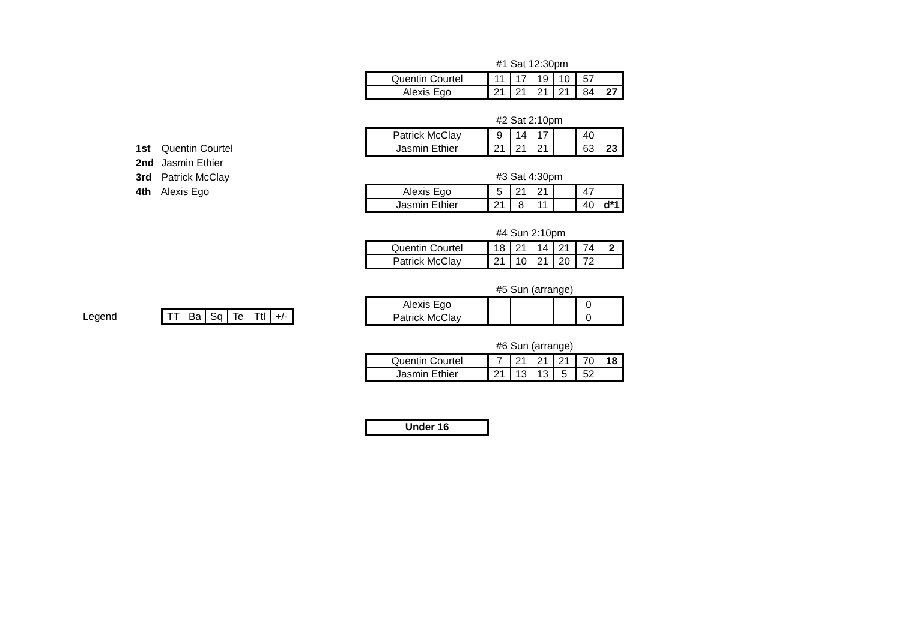1st Quentin Courtel
2nd Jasmin Ethier
3rd Patrick McClay
4th Alexis Ego
Legend
| TT | Ba | Sq | Te | Ttl | +/- |
#1 Sat 12:30pm
| Quentin Courtel | 11 | 17 | 19 | 10 | 57 | |
| Alexis Ego | 21 | 21 | 21 | 21 | 84 | 27 |
#2 Sat 2:10pm
| Patrick McClay | 9 | 14 | 17 | | 40 | |
| Jasmin Ethier | 21 | 21 | 21 | | 63 | 23 |
#3 Sat 4:30pm
| Alexis Ego | 5 | 21 | 21 | | 47 | |
| Jasmin Ethier | 21 | 8 | 11 | | 40 | d*1 |
#4 Sun 2:10pm
| Quentin Courtel | 18 | 21 | 14 | 21 | 74 | 2 |
| Patrick McClay | 21 | 10 | 21 | 20 | 72 | |
#5 Sun (arrange)
| Alexis Ego | | | | | 0 | |
| Patrick McClay | | | | | 0 | |
#6 Sun (arrange)
| Quentin Courtel | 7 | 21 | 21 | 21 | 70 | 18 |
| Jasmin Ethier | 21 | 13 | 13 | 5 | 52 | |
Under 16